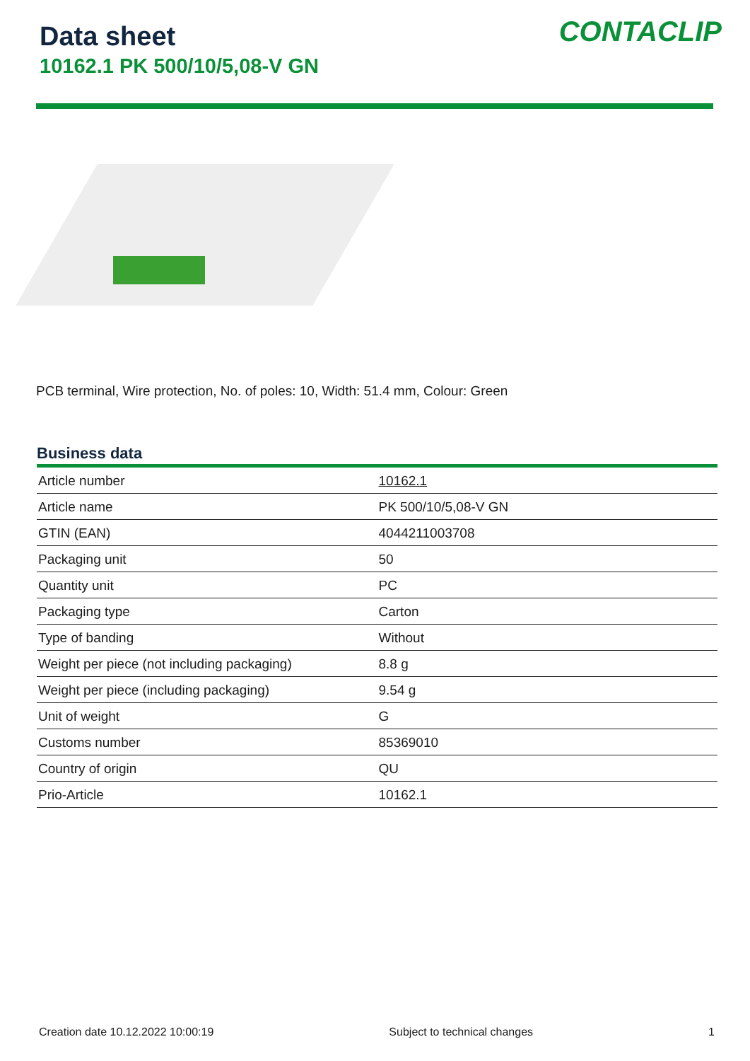Data sheet
10162.1 PK 500/10/5,08-V GN
CONTACLIP
PCB terminal, Wire protection, No. of poles: 10, Width: 51.4 mm, Colour: Green
Business data
| Article number | 10162.1 |
| Article name | PK 500/10/5,08-V GN |
| GTIN (EAN) | 4044211003708 |
| Packaging unit | 50 |
| Quantity unit | PC |
| Packaging type | Carton |
| Type of banding | Without |
| Weight per piece (not including packaging) | 8.8 g |
| Weight per piece (including packaging) | 9.54 g |
| Unit of weight | G |
| Customs number | 85369010 |
| Country of origin | QU |
| Prio-Article | 10162.1 |
Creation date 10.12.2022 10:00:19 Subject to technical changes 1